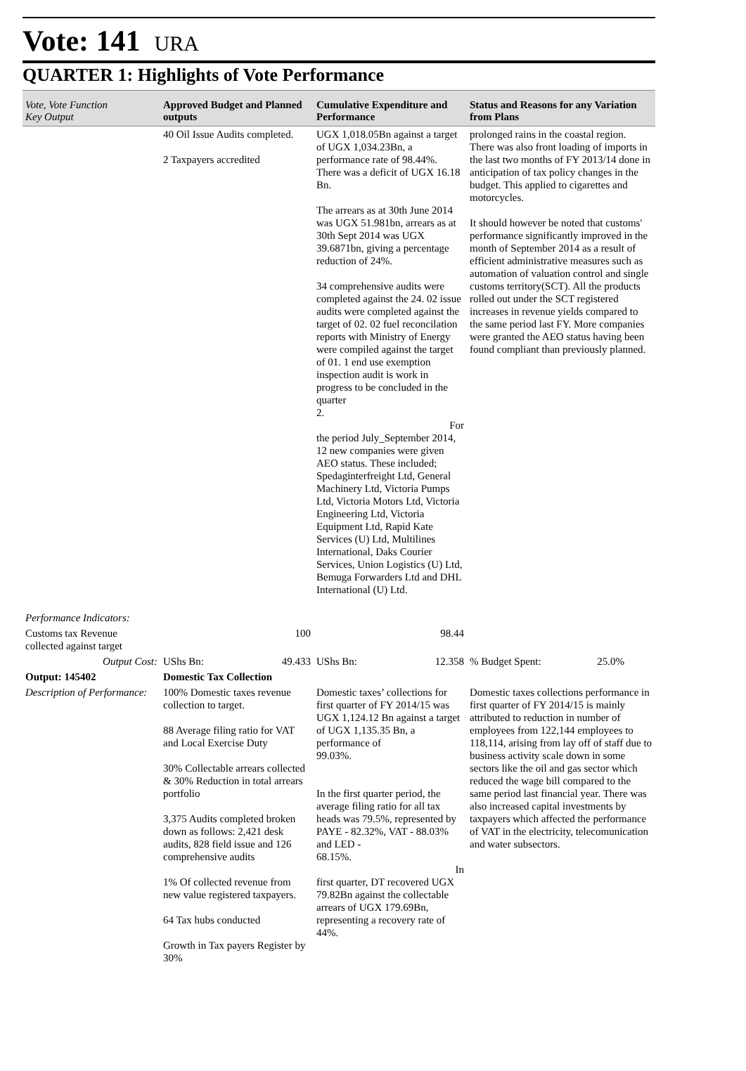Vote: 141 URA
QUARTER 1: Highlights of Vote Performance
| Vote, Vote Function Key Output | Approved Budget and Planned outputs | Cumulative Expenditure and Performance | Status and Reasons for any Variation from Plans |
| --- | --- | --- | --- |
| | 40 Oil Issue Audits completed. 2 Taxpayers accredited | UGX 1,018.05Bn against a target of UGX 1,034.23Bn, a performance rate of 98.44%. There was a deficit of UGX 16.18 Bn. The arrears as at 30th June 2014 was UGX 51.981bn, arrears as at 30th Sept 2014 was UGX 39.6871bn, giving a percentage reduction of 24%. 34 comprehensive audits were completed against the 24. 02 issue audits were completed against the target of 02. 02 fuel reconcilation reports with Ministry of Energy were compiled against the target of 01. 1 end use exemption inspection audit is work in progress to be concluded in the quarter 2. For the period July_September 2014, 12 new companies were given AEO status. These included; Spedaginterfreight Ltd, General Machinery Ltd, Victoria Pumps Ltd, Victoria Motors Ltd, Victoria Engineering Ltd, Victoria Equipment Ltd, Rapid Kate Services (U) Ltd, Multilines International, Daks Courier Services, Union Logistics (U) Ltd, Bemuga Forwarders Ltd and DHL International (U) Ltd. | prolonged rains in the coastal region. There was also front loading of imports in the last two months of FY 2013/14 done in anticipation of tax policy changes in the budget. This applied to cigarettes and motorcycles. It should however be noted that customs' performance significantly improved in the month of September 2014 as a result of efficient administrative measures such as automation of valuation control and single customs territory(SCT). All the products rolled out under the SCT registered increases in revenue yields compared to the same period last FY. More companies were granted the AEO status having been found compliant than previously planned. |
| Performance Indicators: | | | |
| Customs tax Revenue collected against target | 100 | 98.44 | |
| Output Cost: | UShs Bn: 49.433 | UShs Bn: 12.358 | % Budget Spent: 25.0% |
| Output: 145402 | Domestic Tax Collection | | |
| Description of Performance: | 100% Domestic taxes revenue collection to target. 88 Average filing ratio for VAT and Local Exercise Duty 30% Collectable arrears collected & 30% Reduction in total arrears portfolio 3,375 Audits completed broken down as follows: 2,421 desk audits, 828 field issue and 126 comprehensive audits 1% Of collected revenue from new value registered taxpayers. 64 Tax hubs conducted Growth in Tax payers Register by 30% | Domestic taxes’ collections for first quarter of FY 2014/15 was UGX 1,124.12 Bn against a target of UGX 1,135.35 Bn, a performance of 99.03%. In the first quarter period, the average filing ratio for all tax heads was 79.5%, represented by PAYE - 82.32%, VAT - 88.03% and LED - 68.15%. In first quarter, DT recovered UGX 79.82Bn against the collectable arrears of UGX 179.69Bn, representing a recovery rate of 44%. | Domestic taxes collections performance in first quarter of FY 2014/15 is mainly attributed to reduction in number of employees from 122,144 employees to 118,114, arising from lay off of staff due to business activity scale down in some sectors like the oil and gas sector which reduced the wage bill compared to the same period last financial year. There was also increased capital investments by taxpayers which affected the performance of VAT in the electricity, telecomunication and water subsectors. |